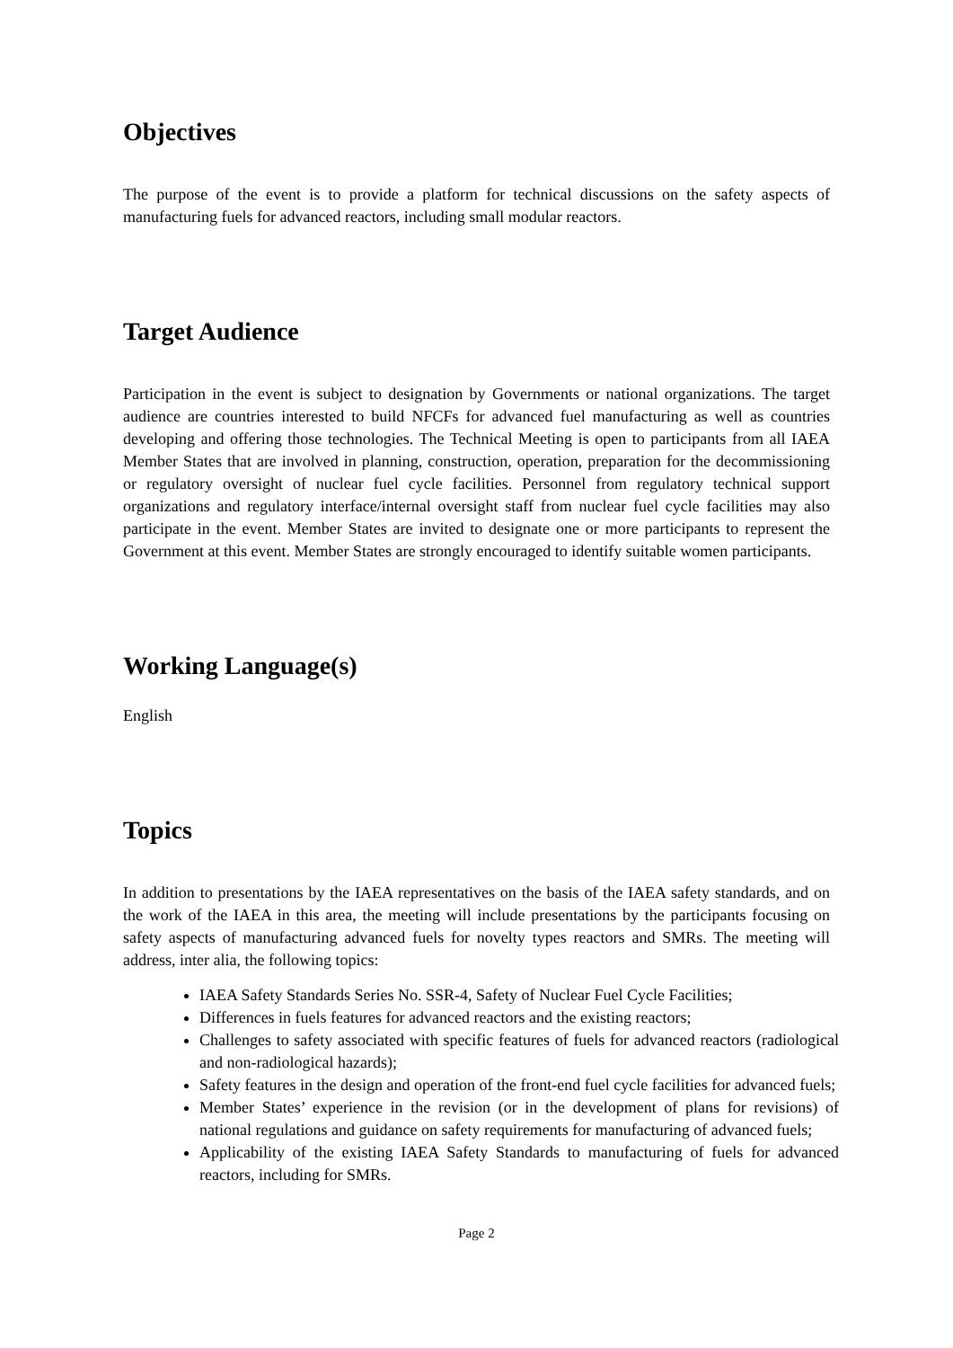Objectives
The purpose of the event is to provide a platform for technical discussions on the safety aspects of manufacturing fuels for advanced reactors, including small modular reactors.
Target Audience
Participation in the event is subject to designation by Governments or national organizations. The target audience are countries interested to build NFCFs for advanced fuel manufacturing as well as countries developing and offering those technologies. The Technical Meeting is open to participants from all IAEA Member States that are involved in planning, construction, operation, preparation for the decommissioning or regulatory oversight of nuclear fuel cycle facilities. Personnel from regulatory technical support organizations and regulatory interface/internal oversight staff from nuclear fuel cycle facilities may also participate in the event. Member States are invited to designate one or more participants to represent the Government at this event. Member States are strongly encouraged to identify suitable women participants.
Working Language(s)
English
Topics
In addition to presentations by the IAEA representatives on the basis of the IAEA safety standards, and on the work of the IAEA in this area, the meeting will include presentations by the participants focusing on safety aspects of manufacturing advanced fuels for novelty types reactors and SMRs. The meeting will address, inter alia, the following topics:
IAEA Safety Standards Series No. SSR-4, Safety of Nuclear Fuel Cycle Facilities;
Differences in fuels features for advanced reactors and the existing reactors;
Challenges to safety associated with specific features of fuels for advanced reactors (radiological and non-radiological hazards);
Safety features in the design and operation of the front-end fuel cycle facilities for advanced fuels;
Member States’ experience in the revision (or in the development of plans for revisions) of national regulations and guidance on safety requirements for manufacturing of advanced fuels;
Applicability of the existing IAEA Safety Standards to manufacturing of fuels for advanced reactors, including for SMRs.
Page 2